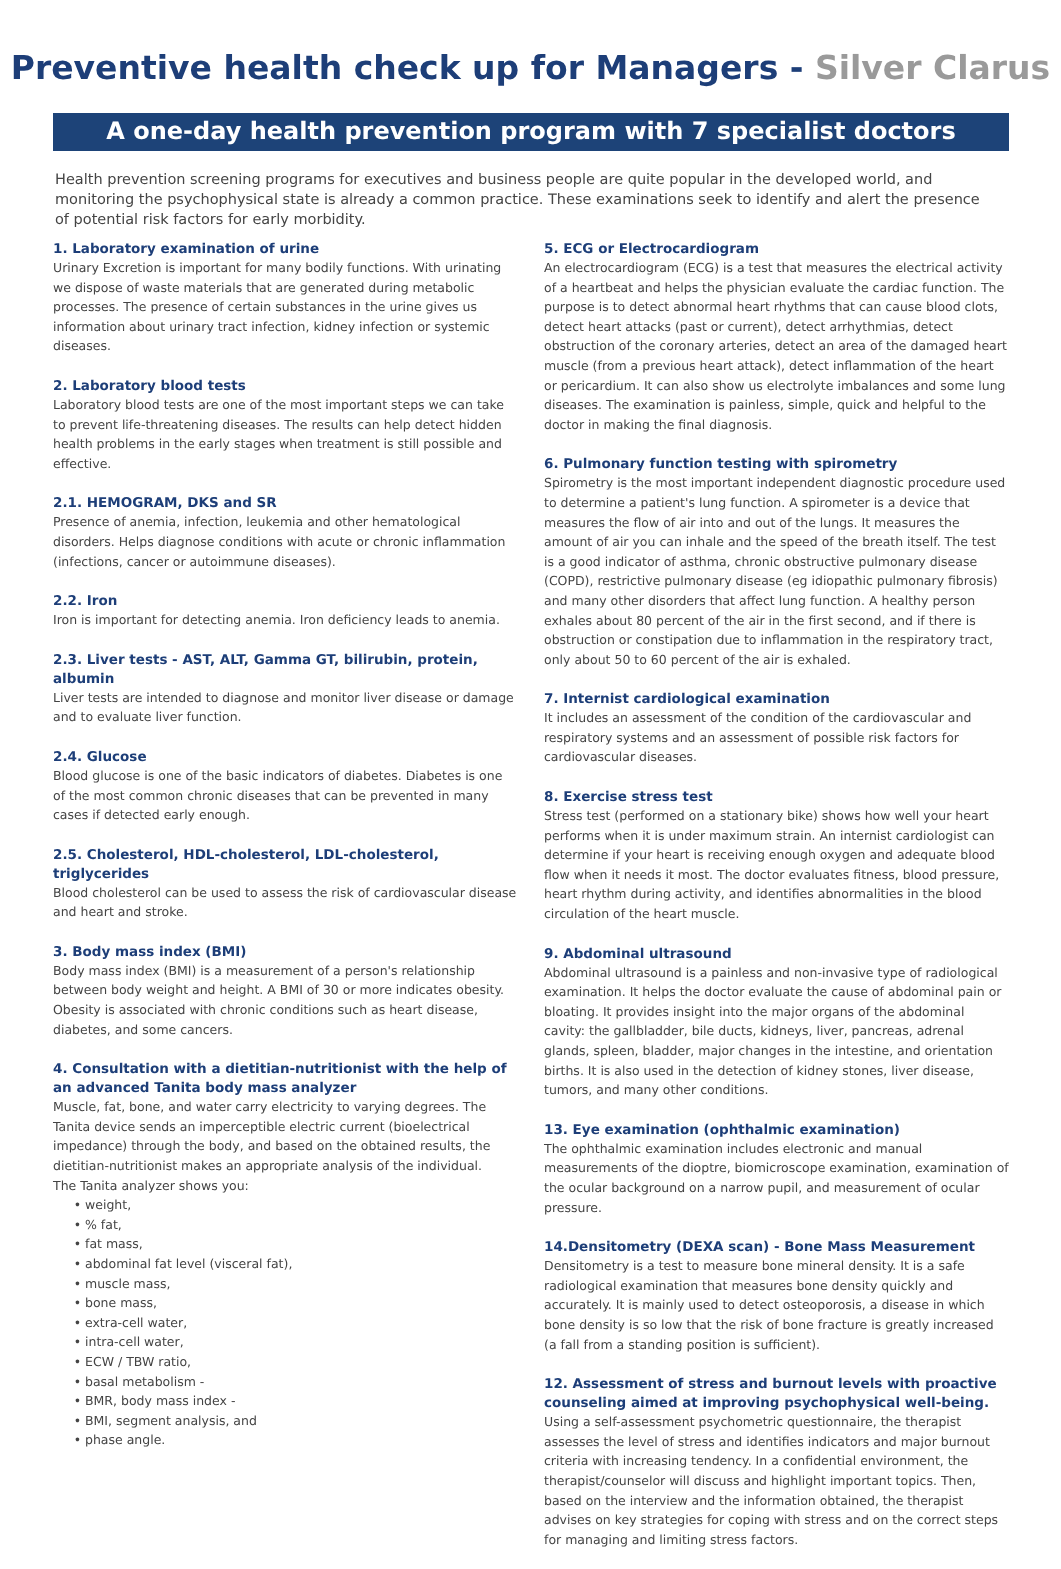Preventive health check up for Managers - Silver Clarus
A one-day health prevention program with 7 specialist doctors
Health prevention screening programs for executives and business people are quite popular in the developed world, and monitoring the psychophysical state is already a common practice. These examinations seek to identify and alert the presence of potential risk factors for early morbidity.
1. Laboratory examination of urine
Urinary Excretion is important for many bodily functions. With urinating we dispose of waste materials that are generated during metabolic processes. The presence of certain substances in the urine gives us information about urinary tract infection, kidney infection or systemic diseases.
2. Laboratory blood tests
Laboratory blood tests are one of the most important steps we can take to prevent life-threatening diseases. The results can help detect hidden health problems in the early stages when treatment is still possible and effective.
2.1. HEMOGRAM, DKS and SR
Presence of anemia, infection, leukemia and other hematological disorders. Helps diagnose conditions with acute or chronic inflammation (infections, cancer or autoimmune diseases).
2.2. Iron
Iron is important for detecting anemia. Iron deficiency leads to anemia.
2.3. Liver tests - AST, ALT, Gamma GT, bilirubin, protein, albumin
Liver tests are intended to diagnose and monitor liver disease or damage and to evaluate liver function.
2.4. Glucose
Blood glucose is one of the basic indicators of diabetes. Diabetes is one of the most common chronic diseases that can be prevented in many cases if detected early enough.
2.5. Cholesterol, HDL-cholesterol, LDL-cholesterol, triglycerides
Blood cholesterol can be used to assess the risk of cardiovascular disease and heart and stroke.
3. Body mass index (BMI)
Body mass index (BMI) is a measurement of a person's relationship between body weight and height. A BMI of 30 or more indicates obesity. Obesity is associated with chronic conditions such as heart disease, diabetes, and some cancers.
4. Consultation with a dietitian-nutritionist with the help of an advanced Tanita body mass analyzer
Muscle, fat, bone, and water carry electricity to varying degrees. The Tanita device sends an imperceptible electric current (bioelectrical impedance) through the body, and based on the obtained results, the dietitian-nutritionist makes an appropriate analysis of the individual.
The Tanita analyzer shows you:
weight,
% fat,
fat mass,
abdominal fat level (visceral fat),
muscle mass,
bone mass,
extra-cell water,
intra-cell water,
ECW / TBW ratio,
basal metabolism -
BMR, body mass index -
BMI, segment analysis, and
phase angle.
5. ECG or Electrocardiogram
An electrocardiogram (ECG) is a test that measures the electrical activity of a heartbeat and helps the physician evaluate the cardiac function. The purpose is to detect abnormal heart rhythms that can cause blood clots, detect heart attacks (past or current), detect arrhythmias, detect obstruction of the coronary arteries, detect an area of the damaged heart muscle (from a previous heart attack), detect inflammation of the heart or pericardium. It can also show us electrolyte imbalances and some lung diseases. The examination is painless, simple, quick and helpful to the doctor in making the final diagnosis.
6. Pulmonary function testing with spirometry
Spirometry is the most important independent diagnostic procedure used to determine a patient's lung function. A spirometer is a device that measures the flow of air into and out of the lungs. It measures the amount of air you can inhale and the speed of the breath itself. The test is a good indicator of asthma, chronic obstructive pulmonary disease (COPD), restrictive pulmonary disease (eg idiopathic pulmonary fibrosis) and many other disorders that affect lung function. A healthy person exhales about 80 percent of the air in the first second, and if there is obstruction or constipation due to inflammation in the respiratory tract, only about 50 to 60 percent of the air is exhaled.
7. Internist cardiological examination
It includes an assessment of the condition of the cardiovascular and respiratory systems and an assessment of possible risk factors for cardiovascular diseases.
8. Exercise stress test
Stress test (performed on a stationary bike) shows how well your heart performs when it is under maximum strain. An internist cardiologist can determine if your heart is receiving enough oxygen and adequate blood flow when it needs it most. The doctor evaluates fitness, blood pressure, heart rhythm during activity, and identifies abnormalities in the blood circulation of the heart muscle.
9. Abdominal ultrasound
Abdominal ultrasound is a painless and non-invasive type of radiological examination. It helps the doctor evaluate the cause of abdominal pain or bloating. It provides insight into the major organs of the abdominal cavity: the gallbladder, bile ducts, kidneys, liver, pancreas, adrenal glands, spleen, bladder, major changes in the intestine, and orientation births. It is also used in the detection of kidney stones, liver disease, tumors, and many other conditions.
13. Eye examination (ophthalmic examination)
The ophthalmic examination includes electronic and manual measurements of the dioptre, biomicroscope examination, examination of the ocular background on a narrow pupil, and measurement of ocular pressure.
14.Densitometry (DEXA scan) - Bone Mass Measurement
Densitometry is a test to measure bone mineral density. It is a safe radiological examination that measures bone density quickly and accurately. It is mainly used to detect osteoporosis, a disease in which bone density is so low that the risk of bone fracture is greatly increased (a fall from a standing position is sufficient).
12. Assessment of stress and burnout levels with proactive counseling aimed at improving psychophysical well-being.
Using a self-assessment psychometric questionnaire, the therapist assesses the level of stress and identifies indicators and major burnout criteria with increasing tendency. In a confidential environment, the therapist/counselor will discuss and highlight important topics. Then, based on the interview and the information obtained, the therapist advises on key strategies for coping with stress and on the correct steps for managing and limiting stress factors.